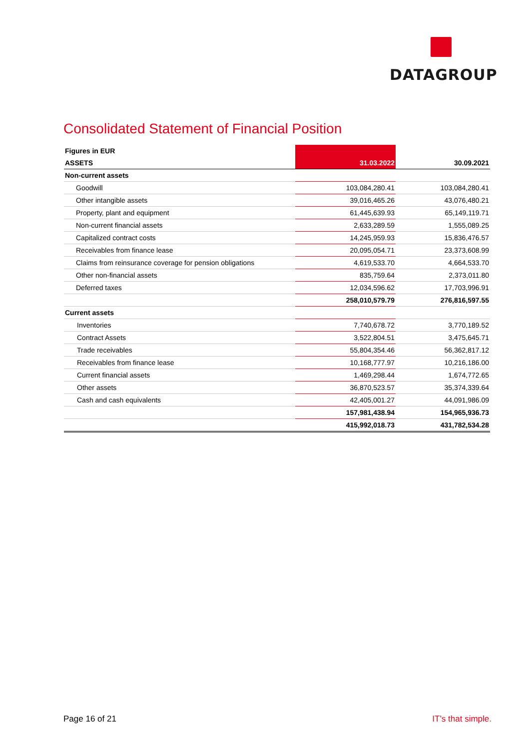DATAGROUP
Consolidated Statement of Financial Position
| Figures in EUR | | | |
| ASSETS | 31.03.2022 | | 30.09.2021 |
| Non-current assets | | | |
| Goodwill | 103,084,280.41 | | 103,084,280.41 |
| Other intangible assets | 39,016,465.26 | | 43,076,480.21 |
| Property, plant and equipment | 61,445,639.93 | | 65,149,119.71 |
| Non-current financial assets | 2,633,289.59 | | 1,555,089.25 |
| Capitalized contract costs | 14,245,959.93 | | 15,836,476.57 |
| Receivables from finance lease | 20,095,054.71 | | 23,373,608.99 |
| Claims from reinsurance coverage for pension obligations | 4,619,533.70 | | 4,664,533.70 |
| Other non-financial assets | 835,759.64 | | 2,373,011.80 |
| Deferred taxes | 12,034,596.62 | | 17,703,996.91 |
| | 258,010,579.79 | | 276,816,597.55 |
| Current assets | | | |
| Inventories | 7,740,678.72 | | 3,770,189.52 |
| Contract Assets | 3,522,804.51 | | 3,475,645.71 |
| Trade receivables | 55,804,354.46 | | 56,362,817.12 |
| Receivables from finance lease | 10,168,777.97 | | 10,216,186.00 |
| Current financial assets | 1,469,298.44 | | 1,674,772.65 |
| Other assets | 36,870,523.57 | | 35,374,339.64 |
| Cash and cash equivalents | 42,405,001.27 | | 44,091,986.09 |
| | 157,981,438.94 | | 154,965,936.73 |
| | 415,992,018.73 | | 431,782,534.28 |
Page 16 of 21 IT’s that simple.